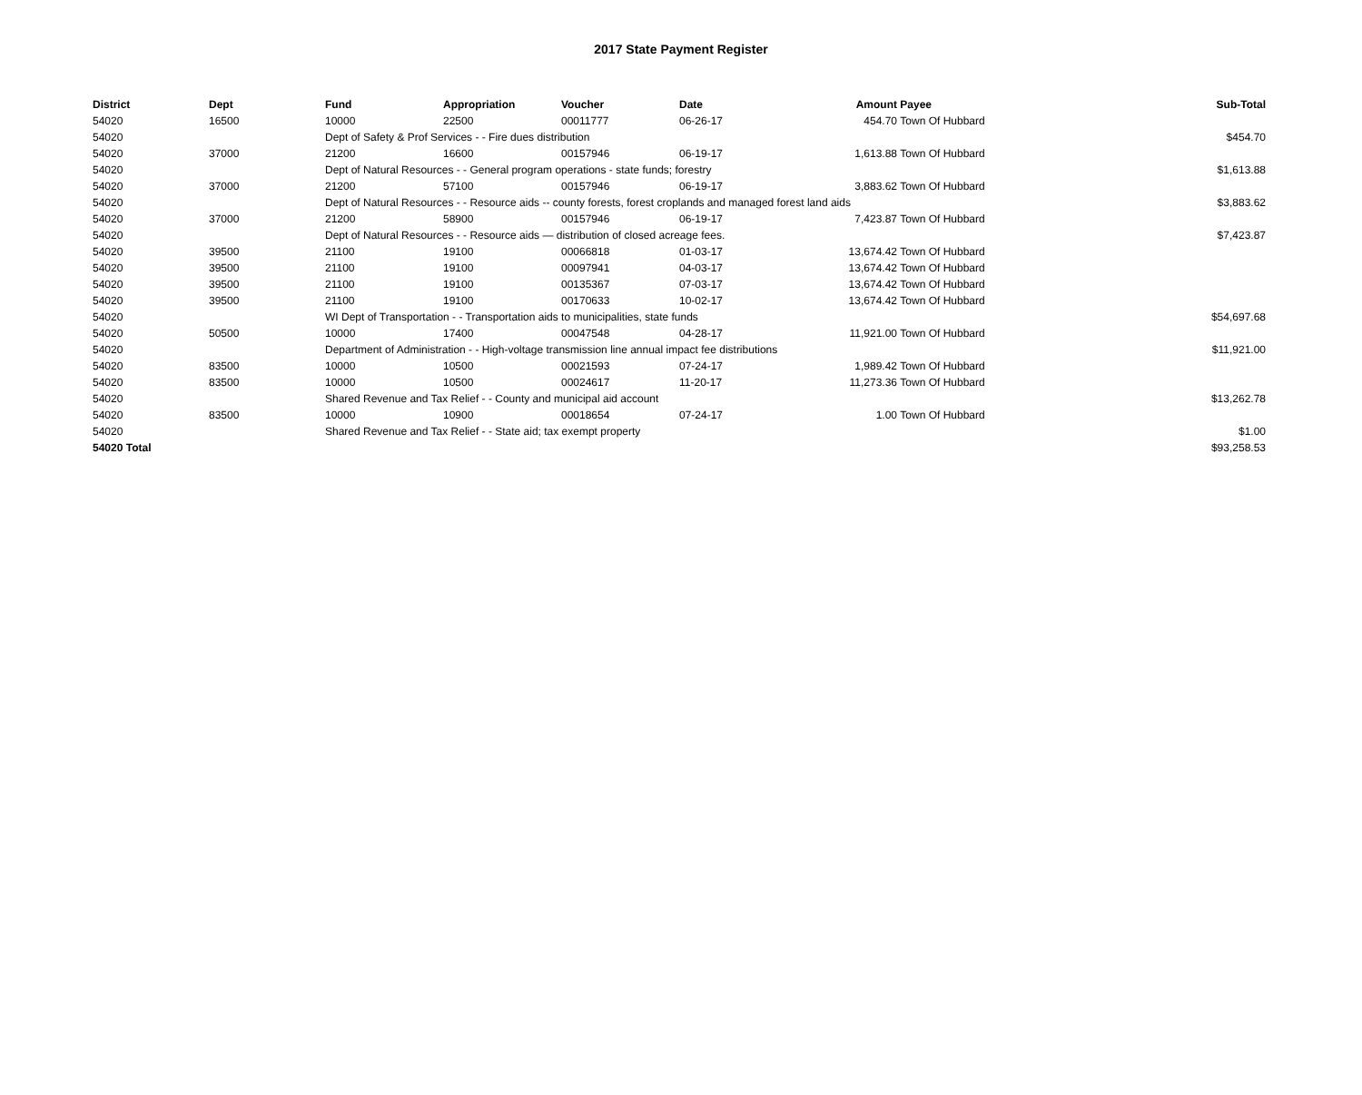2017 State Payment Register
| District | Dept | Fund | Appropriation | Voucher | Date | Amount | Payee | Sub-Total |
| --- | --- | --- | --- | --- | --- | --- | --- | --- |
| 54020 | 16500 | 10000 | 22500 | 00011777 | 06-26-17 | 454.70 | Town Of Hubbard | |
| 54020 | | Dept of Safety & Prof Services - - Fire dues distribution | | | | | | $454.70 |
| 54020 | 37000 | 21200 | 16600 | 00157946 | 06-19-17 | 1,613.88 | Town Of Hubbard | |
| 54020 | | Dept of Natural Resources - - General program operations - state funds; forestry | | | | | | $1,613.88 |
| 54020 | 37000 | 21200 | 57100 | 00157946 | 06-19-17 | 3,883.62 | Town Of Hubbard | |
| 54020 | | Dept of Natural Resources - - Resource aids -- county forests, forest croplands and managed forest land aids | | | | | | $3,883.62 |
| 54020 | 37000 | 21200 | 58900 | 00157946 | 06-19-17 | 7,423.87 | Town Of Hubbard | |
| 54020 | | Dept of Natural Resources - - Resource aids — distribution of closed acreage fees. | | | | | | $7,423.87 |
| 54020 | 39500 | 21100 | 19100 | 00066818 | 01-03-17 | 13,674.42 | Town Of Hubbard | |
| 54020 | 39500 | 21100 | 19100 | 00097941 | 04-03-17 | 13,674.42 | Town Of Hubbard | |
| 54020 | 39500 | 21100 | 19100 | 00135367 | 07-03-17 | 13,674.42 | Town Of Hubbard | |
| 54020 | 39500 | 21100 | 19100 | 00170633 | 10-02-17 | 13,674.42 | Town Of Hubbard | |
| 54020 | | WI Dept of Transportation - - Transportation aids to municipalities, state funds | | | | | | $54,697.68 |
| 54020 | 50500 | 10000 | 17400 | 00047548 | 04-28-17 | 11,921.00 | Town Of Hubbard | |
| 54020 | | Department of Administration - - High-voltage transmission line annual impact fee distributions | | | | | | $11,921.00 |
| 54020 | 83500 | 10000 | 10500 | 00021593 | 07-24-17 | 1,989.42 | Town Of Hubbard | |
| 54020 | 83500 | 10000 | 10500 | 00024617 | 11-20-17 | 11,273.36 | Town Of Hubbard | |
| 54020 | | Shared Revenue and Tax Relief - - County and municipal aid account | | | | | | $13,262.78 |
| 54020 | 83500 | 10000 | 10900 | 00018654 | 07-24-17 | 1.00 | Town Of Hubbard | |
| 54020 | | Shared Revenue and Tax Relief - - State aid; tax exempt property | | | | | | $1.00 |
| 54020 Total | | | | | | | | $93,258.53 |